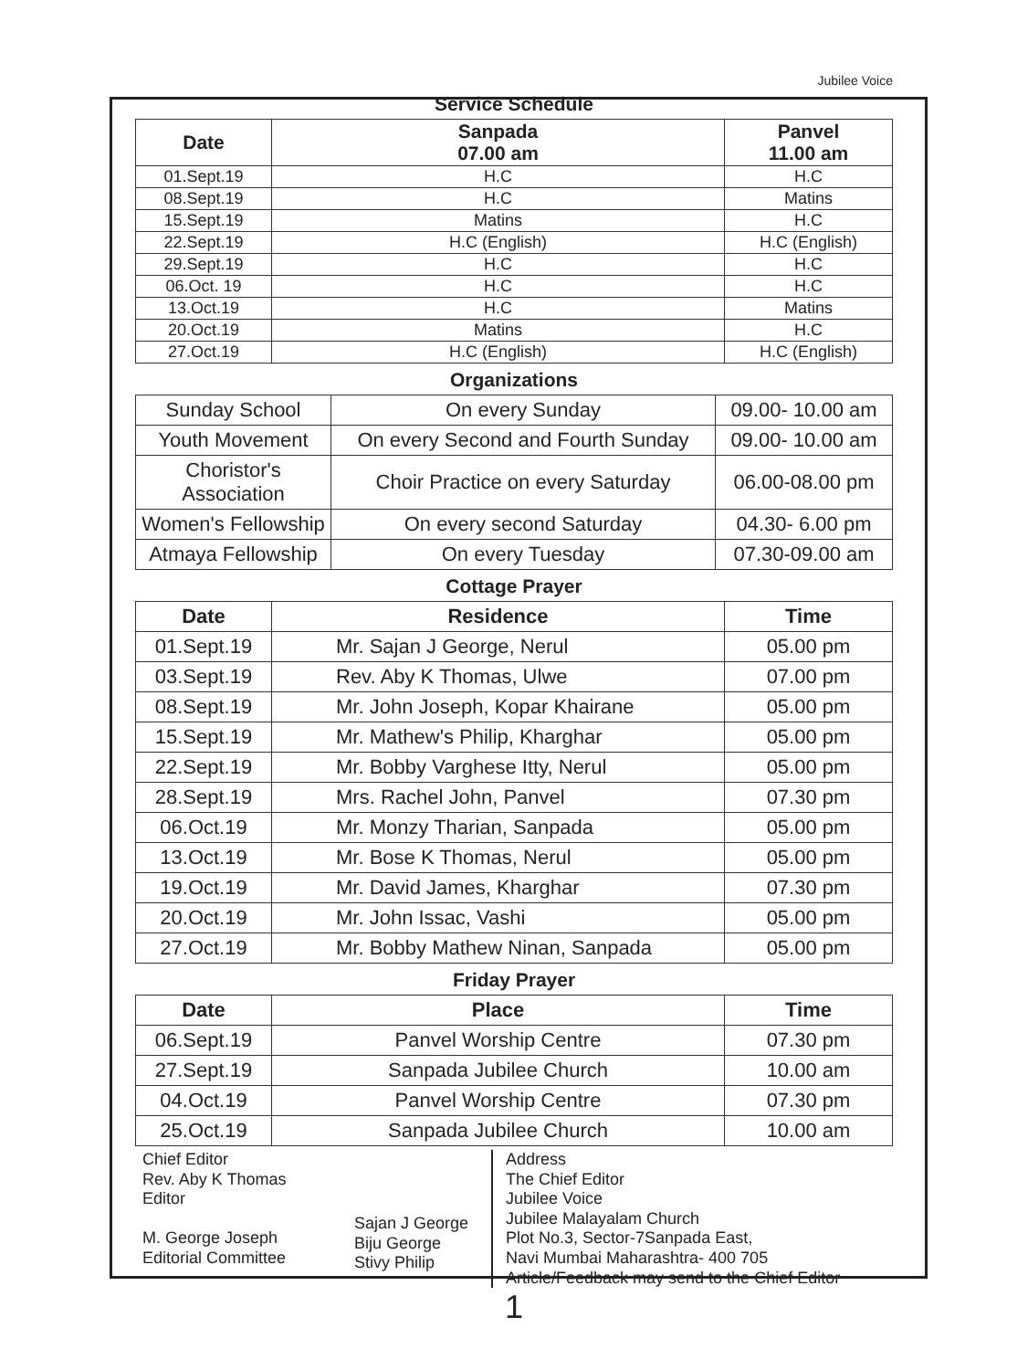Jubilee Voice
Service Schedule
| Date | Sanpada 07.00 am | Panvel 11.00 am |
| --- | --- | --- |
| 01.Sept.19 | H.C | H.C |
| 08.Sept.19 | H.C | Matins |
| 15.Sept.19 | Matins | H.C |
| 22.Sept.19 | H.C (English) | H.C (English) |
| 29.Sept.19 | H.C | H.C |
| 06.Oct. 19 | H.C | H.C |
| 13.Oct.19 | H.C | Matins |
| 20.Oct.19 | Matins | H.C |
| 27.Oct.19 | H.C (English) | H.C (English) |
Organizations
| Sunday School | On every Sunday | 09.00- 10.00 am |
| Youth Movement | On every Second and Fourth Sunday | 09.00- 10.00 am |
| Choristor's Association | Choir Practice on every Saturday | 06.00-08.00 pm |
| Women's Fellowship | On every second Saturday | 04.30- 6.00 pm |
| Atmaya Fellowship | On every Tuesday | 07.30-09.00 am |
Cottage Prayer
| Date | Residence | Time |
| --- | --- | --- |
| 01.Sept.19 | Mr. Sajan J George, Nerul | 05.00 pm |
| 03.Sept.19 | Rev. Aby K Thomas, Ulwe | 07.00 pm |
| 08.Sept.19 | Mr. John Joseph, Kopar Khairane | 05.00 pm |
| 15.Sept.19 | Mr. Mathew's Philip, Kharghar | 05.00 pm |
| 22.Sept.19 | Mr. Bobby Varghese Itty, Nerul | 05.00 pm |
| 28.Sept.19 | Mrs. Rachel John, Panvel | 07.30 pm |
| 06.Oct.19 | Mr. Monzy Tharian, Sanpada | 05.00 pm |
| 13.Oct.19 | Mr. Bose K Thomas, Nerul | 05.00 pm |
| 19.Oct.19 | Mr. David James, Kharghar | 07.30 pm |
| 20.Oct.19 | Mr. John Issac, Vashi | 05.00 pm |
| 27.Oct.19 | Mr. Bobby Mathew Ninan, Sanpada | 05.00 pm |
Friday Prayer
| Date | Place | Time |
| --- | --- | --- |
| 06.Sept.19 | Panvel Worship Centre | 07.30 pm |
| 27.Sept.19 | Sanpada Jubilee Church | 10.00 am |
| 04.Oct.19 | Panvel Worship Centre | 07.30 pm |
| 25.Oct.19 | Sanpada Jubilee Church | 10.00 am |
Chief Editor
Rev. Aby K Thomas
Editor
M. George Joseph
Editorial Committee
Sajan J George
Biju George
Stivy Philip
Address
The Chief Editor
Jubilee Voice
Jubilee Malayalam Church
Plot No.3, Sector-7Sanpada East,
Navi Mumbai Maharashtra- 400 705
Article/Feedback may send to the Chief Editor
1